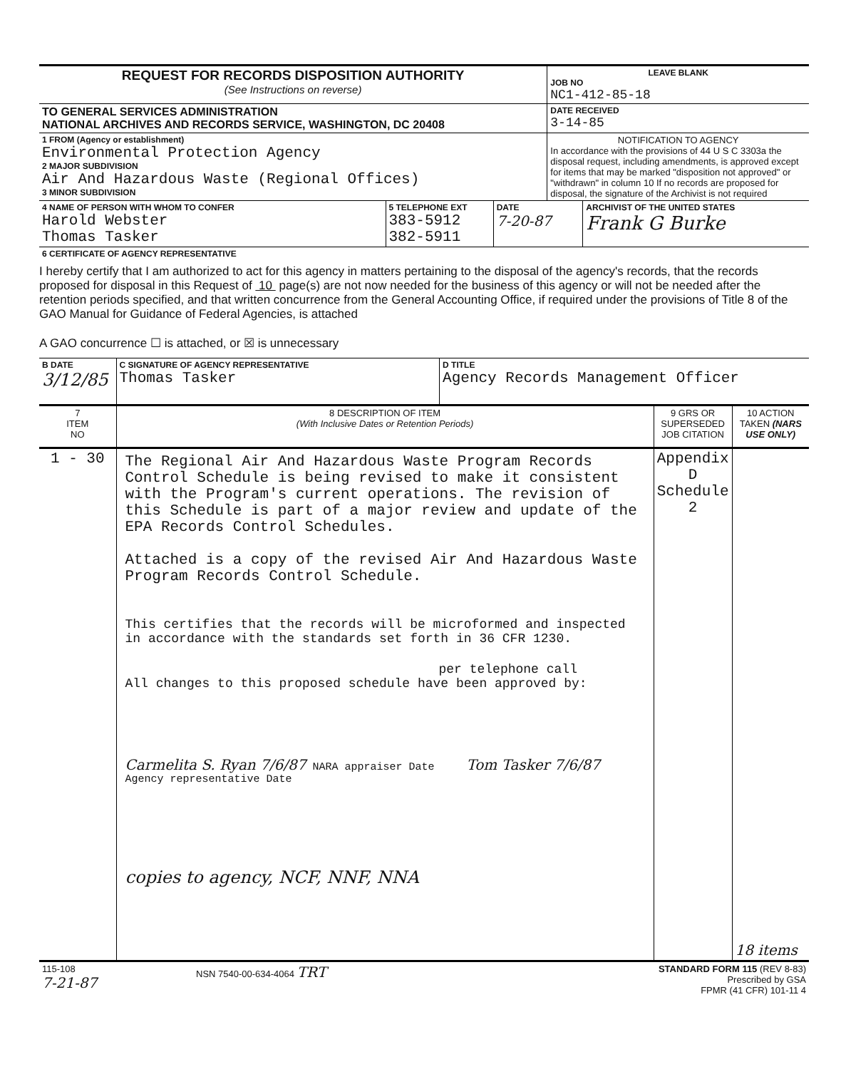| REQUEST FOR RECORDS DISPOSITION AUTHORITY (See Instructions on reverse) | LEAVE BLANK JOB NO NC1-412-85-18 |
| TO GENERAL SERVICES ADMINISTRATION NATIONAL ARCHIVES AND RECORDS SERVICE, WASHINGTON, DC 20408 | DATE RECEIVED 3-14-85 |
| 1 FROM (Agency or establishment) Environmental Protection Agency 2 MAJOR SUBDIVISION Air And Hazardous Waste (Regional Offices) 3 MINOR SUBDIVISION | NOTIFICATION TO AGENCY In accordance with the provisions of 44 U S C 3303a the disposal request, including amendments, is approved except for items that may be marked "disposition not approved" or "withdrawn" in column 10 If no records are proposed for disposal, the signature of the Archivist is not required |
| 4 NAME OF PERSON WITH WHOM TO CONFER Harold Webster Thomas Tasker | 5 TELEPHONE EXT 383-5912 382-5911 | DATE 7-20-87 | ARCHIVIST OF THE UNITED STATES Frank G Burke |
| 6 CERTIFICATE OF AGENCY REPRESENTATIVE | | | |
I hereby certify that I am authorized to act for this agency in matters pertaining to the disposal of the agency's records, that the records proposed for disposal in this Request of 10 page(s) are not now needed for the business of this agency or will not be needed after the retention periods specified, and that written concurrence from the General Accounting Office, if required under the provisions of Title 8 of the GAO Manual for Guidance of Federal Agencies, is attached
A GAO concurrence ☐ is attached, or ☒ is unnecessary
| B DATE 3/12/85 | C SIGNATURE OF AGENCY REPRESENTATIVE Thomas Tasker | D TITLE Agency Records Management Officer |
| 7 ITEM NO | 8 DESCRIPTION OF ITEM (With Inclusive Dates or Retention Periods) | 9 GRS OR SUPERSEDED JOB CITATION | 10 ACTION TAKEN (NARS USE ONLY) |
| --- | --- | --- | --- |
| 1 - 30 | The Regional Air And Hazardous Waste Program Records Control Schedule is being revised to make it consistent with the Program's current operations. The revision of this Schedule is part of a major review and update of the EPA Records Control Schedules. Attached is a copy of the revised Air And Hazardous Waste Program Records Control Schedule. This certifies that the records will be microformed and inspected in accordance with the standards set forth in 36 CFR 1230. per telephone call All changes to this proposed schedule have been approved by: Carmelita S. Ryan 7/6/87 NARA appraiser Date Tom Tasker 7/6/87 Agency representative Date copies to agency, NCF, NNF, NNA | Appendix D Schedule 2 | 18 items |
| 115-108 7-21-87 | NSN 7540-00-634-4064 TRT | STANDARD FORM 115 (REV 8-83) Prescribed by GSA FPMR (41 CFR) 101-11 4 |